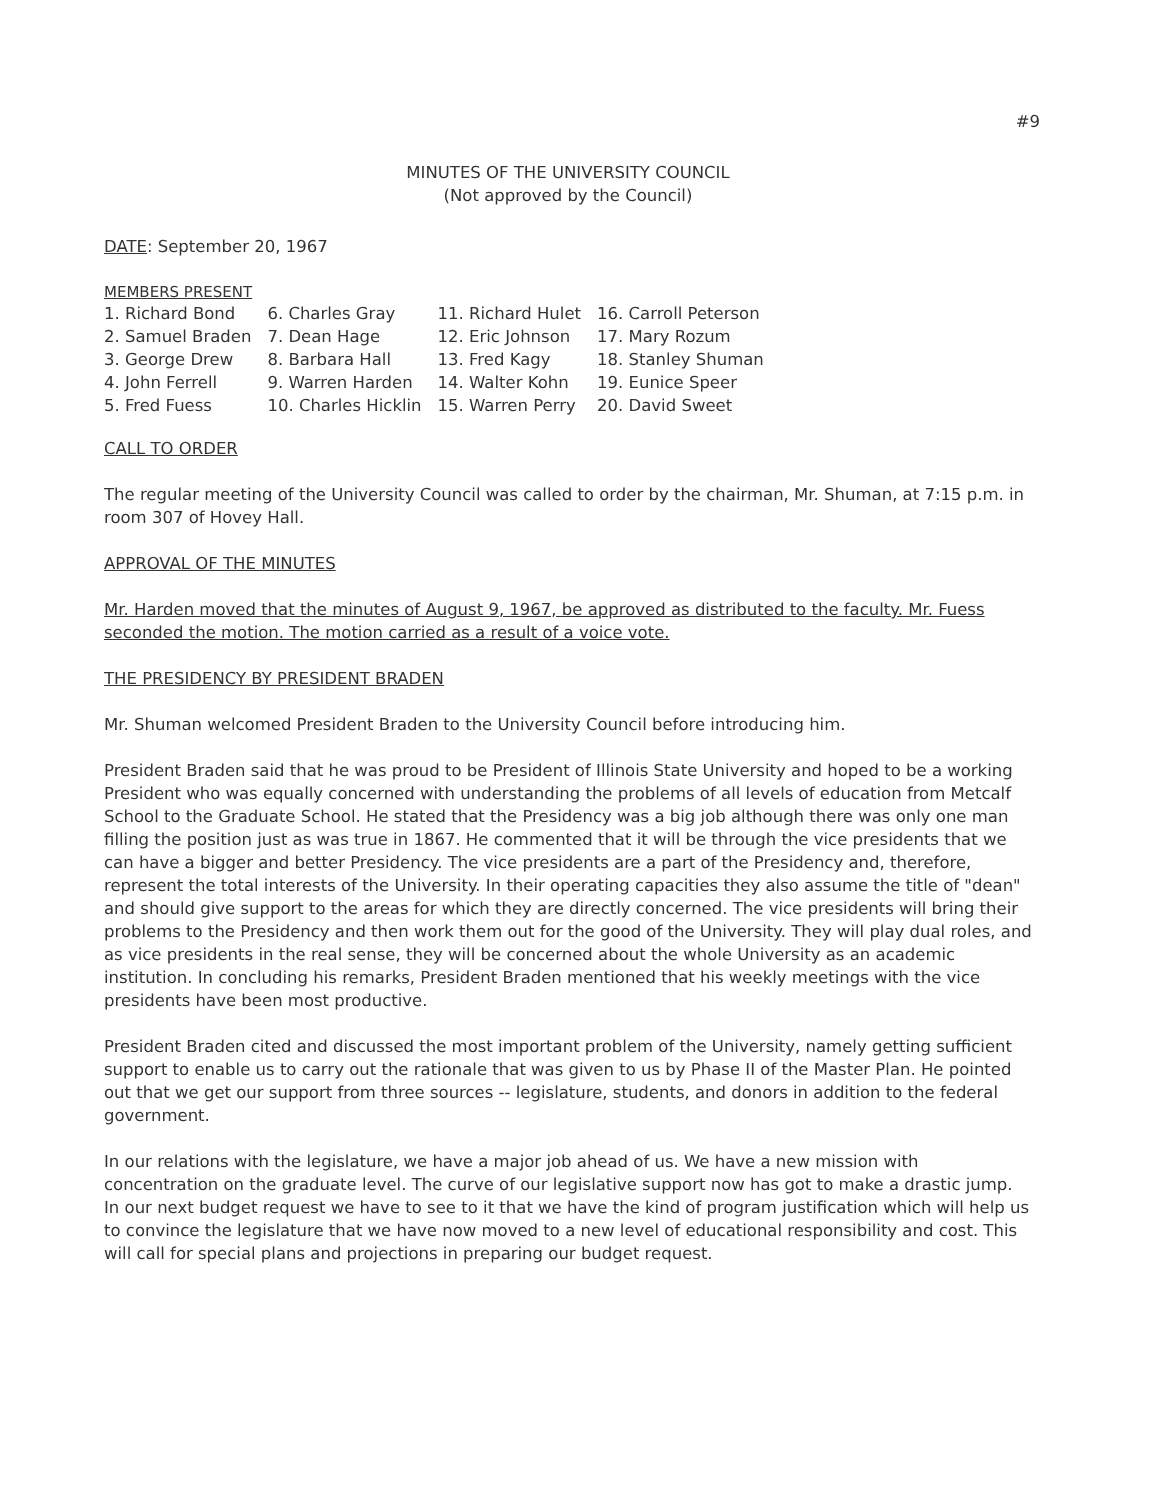#9
MINUTES OF THE UNIVERSITY COUNCIL
(Not approved by the Council)
DATE: September 20, 1967
MEMBERS PRESENT
| 1. Richard Bond | 6. Charles Gray | 11. Richard Hulet | 16. Carroll Peterson |
| 2. Samuel Braden | 7. Dean Hage | 12. Eric Johnson | 17. Mary Rozum |
| 3. George Drew | 8. Barbara Hall | 13. Fred Kagy | 18. Stanley Shuman |
| 4. John Ferrell | 9. Warren Harden | 14. Walter Kohn | 19. Eunice Speer |
| 5. Fred Fuess | 10. Charles Hicklin | 15. Warren Perry | 20. David Sweet |
CALL TO ORDER
The regular meeting of the University Council was called to order by the chairman, Mr. Shuman, at 7:15 p.m. in room 307 of Hovey Hall.
APPROVAL OF THE MINUTES
Mr. Harden moved that the minutes of August 9, 1967, be approved as distributed to the faculty. Mr. Fuess seconded the motion. The motion carried as a result of a voice vote.
THE PRESIDENCY BY PRESIDENT BRADEN
Mr. Shuman welcomed President Braden to the University Council before introducing him.
President Braden said that he was proud to be President of Illinois State University and hoped to be a working President who was equally concerned with understanding the problems of all levels of education from Metcalf School to the Graduate School. He stated that the Presidency was a big job although there was only one man filling the position just as was true in 1867. He commented that it will be through the vice presidents that we can have a bigger and better Presidency. The vice presidents are a part of the Presidency and, therefore, represent the total interests of the University. In their operating capacities they also assume the title of "dean" and should give support to the areas for which they are directly concerned. The vice presidents will bring their problems to the Presidency and then work them out for the good of the University. They will play dual roles, and as vice presidents in the real sense, they will be concerned about the whole University as an academic institution. In concluding his remarks, President Braden mentioned that his weekly meetings with the vice presidents have been most productive.
President Braden cited and discussed the most important problem of the University, namely getting sufficient support to enable us to carry out the rationale that was given to us by Phase II of the Master Plan. He pointed out that we get our support from three sources -- legislature, students, and donors in addition to the federal government.
In our relations with the legislature, we have a major job ahead of us. We have a new mission with concentration on the graduate level. The curve of our legislative support now has got to make a drastic jump. In our next budget request we have to see to it that we have the kind of program justification which will help us to convince the legislature that we have now moved to a new level of educational responsibility and cost. This will call for special plans and projections in preparing our budget request.